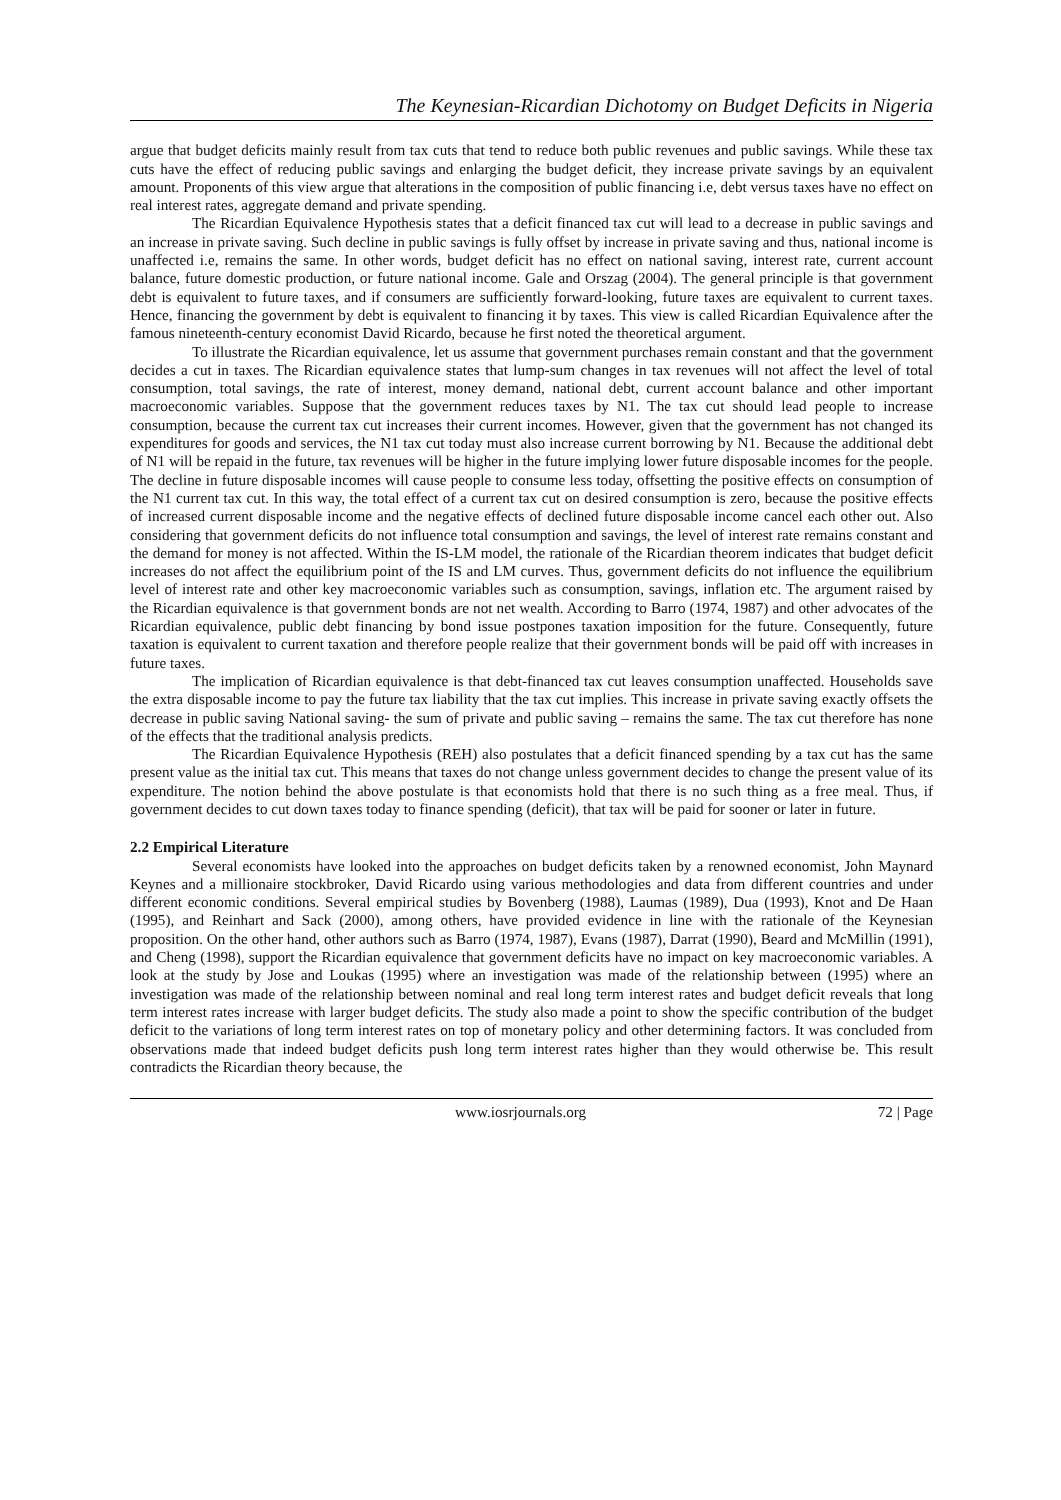The Keynesian-Ricardian Dichotomy on Budget Deficits in Nigeria
argue that budget deficits mainly result from tax cuts that tend to reduce both public revenues and public savings. While these tax cuts have the effect of reducing public savings and enlarging the budget deficit, they increase private savings by an equivalent amount. Proponents of this view argue that alterations in the composition of public financing i.e, debt versus taxes have no effect on real interest rates, aggregate demand and private spending.
The Ricardian Equivalence Hypothesis states that a deficit financed tax cut will lead to a decrease in public savings and an increase in private saving. Such decline in public savings is fully offset by increase in private saving and thus, national income is unaffected i.e, remains the same. In other words, budget deficit has no effect on national saving, interest rate, current account balance, future domestic production, or future national income. Gale and Orszag (2004). The general principle is that government debt is equivalent to future taxes, and if consumers are sufficiently forward-looking, future taxes are equivalent to current taxes. Hence, financing the government by debt is equivalent to financing it by taxes. This view is called Ricardian Equivalence after the famous nineteenth-century economist David Ricardo, because he first noted the theoretical argument.
To illustrate the Ricardian equivalence, let us assume that government purchases remain constant and that the government decides a cut in taxes. The Ricardian equivalence states that lump-sum changes in tax revenues will not affect the level of total consumption, total savings, the rate of interest, money demand, national debt, current account balance and other important macroeconomic variables. Suppose that the government reduces taxes by N1. The tax cut should lead people to increase consumption, because the current tax cut increases their current incomes. However, given that the government has not changed its expenditures for goods and services, the N1 tax cut today must also increase current borrowing by N1. Because the additional debt of N1 will be repaid in the future, tax revenues will be higher in the future implying lower future disposable incomes for the people. The decline in future disposable incomes will cause people to consume less today, offsetting the positive effects on consumption of the N1 current tax cut. In this way, the total effect of a current tax cut on desired consumption is zero, because the positive effects of increased current disposable income and the negative effects of declined future disposable income cancel each other out. Also considering that government deficits do not influence total consumption and savings, the level of interest rate remains constant and the demand for money is not affected. Within the IS-LM model, the rationale of the Ricardian theorem indicates that budget deficit increases do not affect the equilibrium point of the IS and LM curves. Thus, government deficits do not influence the equilibrium level of interest rate and other key macroeconomic variables such as consumption, savings, inflation etc. The argument raised by the Ricardian equivalence is that government bonds are not net wealth. According to Barro (1974, 1987) and other advocates of the Ricardian equivalence, public debt financing by bond issue postpones taxation imposition for the future. Consequently, future taxation is equivalent to current taxation and therefore people realize that their government bonds will be paid off with increases in future taxes.
The implication of Ricardian equivalence is that debt-financed tax cut leaves consumption unaffected. Households save the extra disposable income to pay the future tax liability that the tax cut implies. This increase in private saving exactly offsets the decrease in public saving National saving- the sum of private and public saving – remains the same. The tax cut therefore has none of the effects that the traditional analysis predicts.
The Ricardian Equivalence Hypothesis (REH) also postulates that a deficit financed spending by a tax cut has the same present value as the initial tax cut. This means that taxes do not change unless government decides to change the present value of its expenditure. The notion behind the above postulate is that economists hold that there is no such thing as a free meal. Thus, if government decides to cut down taxes today to finance spending (deficit), that tax will be paid for sooner or later in future.
2.2 Empirical Literature
Several economists have looked into the approaches on budget deficits taken by a renowned economist, John Maynard Keynes and a millionaire stockbroker, David Ricardo using various methodologies and data from different countries and under different economic conditions. Several empirical studies by Bovenberg (1988), Laumas (1989), Dua (1993), Knot and De Haan (1995), and Reinhart and Sack (2000), among others, have provided evidence in line with the rationale of the Keynesian proposition. On the other hand, other authors such as Barro (1974, 1987), Evans (1987), Darrat (1990), Beard and McMillin (1991), and Cheng (1998), support the Ricardian equivalence that government deficits have no impact on key macroeconomic variables. A look at the study by Jose and Loukas (1995) where an investigation was made of the relationship between (1995) where an investigation was made of the relationship between nominal and real long term interest rates and budget deficit reveals that long term interest rates increase with larger budget deficits. The study also made a point to show the specific contribution of the budget deficit to the variations of long term interest rates on top of monetary policy and other determining factors. It was concluded from observations made that indeed budget deficits push long term interest rates higher than they would otherwise be. This result contradicts the Ricardian theory because, the
www.iosrjournals.org 72 | Page